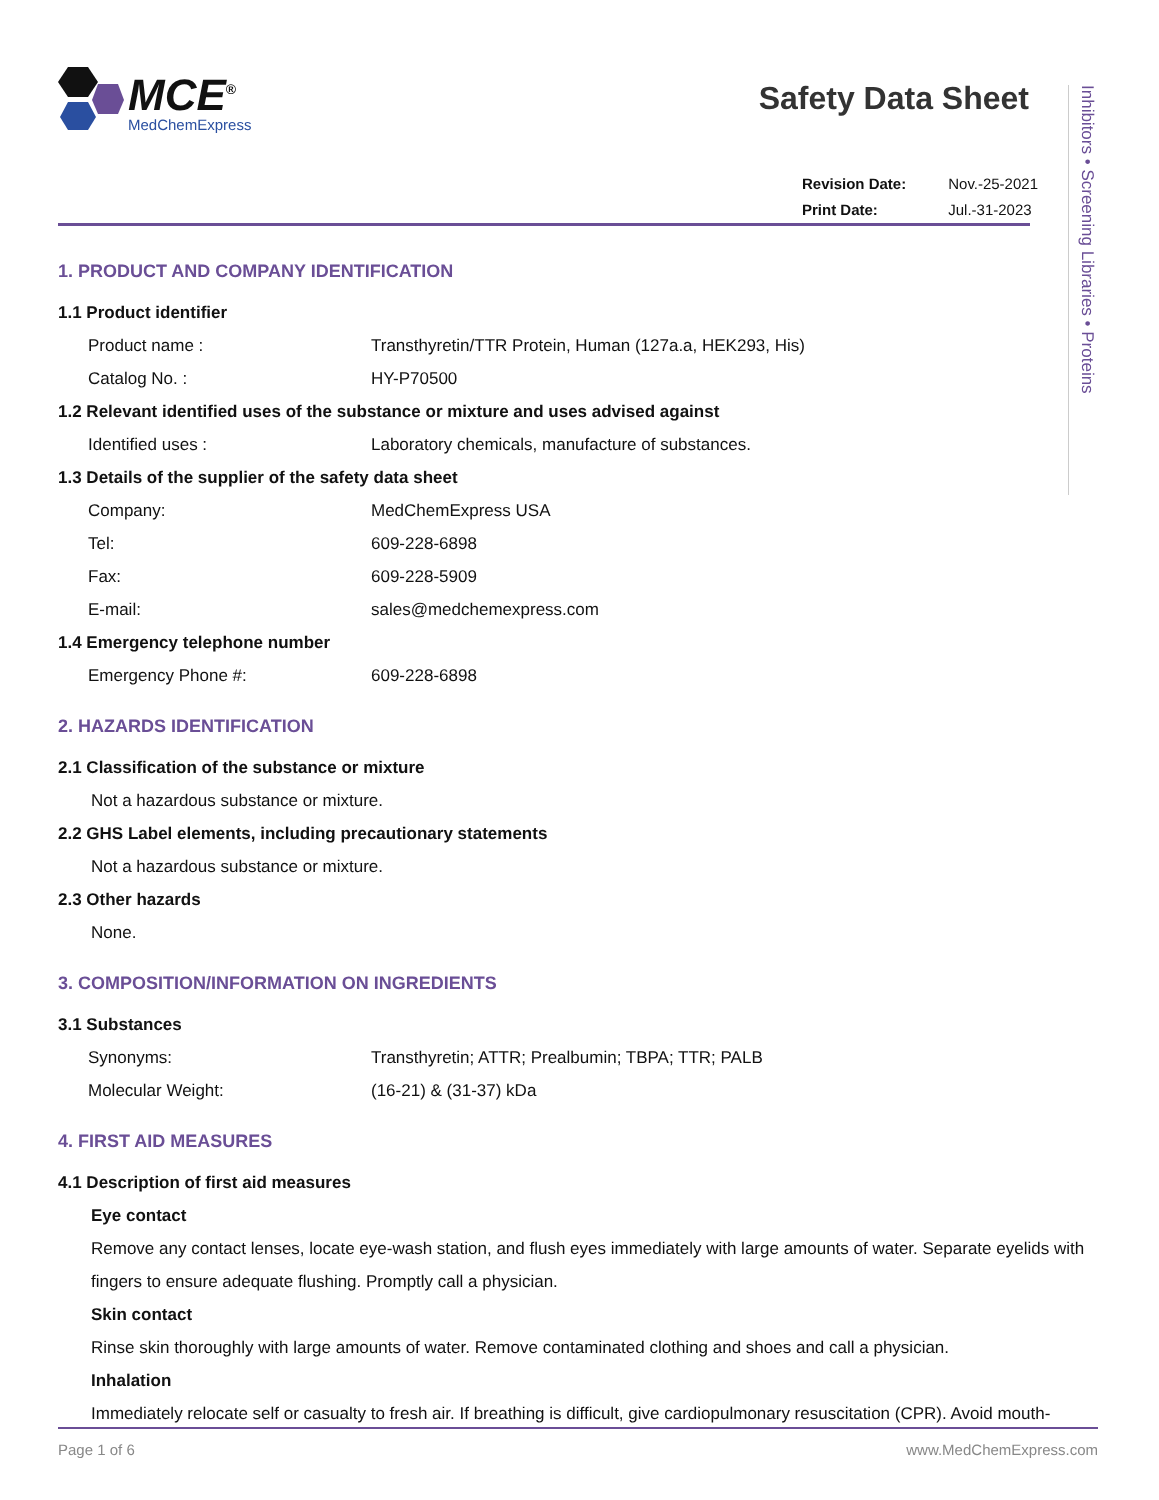MCE<sup>®</sup>
MedChemExpress
Safety Data Sheet
| Revision Date: | Nov.-25-2021 |
| Print Date: | Jul.-31-2023 |
Inhibitors • Screening Libraries • Proteins
1. PRODUCT AND COMPANY IDENTIFICATION
1.1 Product identifier
Product name : Transthyretin/TTR Protein, Human (127a.a, HEK293, His)
Catalog No. : HY-P70500
1.2 Relevant identified uses of the substance or mixture and uses advised against
Identified uses : Laboratory chemicals, manufacture of substances.
1.3 Details of the supplier of the safety data sheet
Company: MedChemExpress USA
Tel: 609-228-6898
Fax: 609-228-5909
E-mail: sales@medchemexpress.com
1.4 Emergency telephone number
Emergency Phone #: 609-228-6898
2. HAZARDS IDENTIFICATION
2.1 Classification of the substance or mixture
Not a hazardous substance or mixture.
2.2 GHS Label elements, including precautionary statements
Not a hazardous substance or mixture.
2.3 Other hazards
None.
3. COMPOSITION/INFORMATION ON INGREDIENTS
3.1 Substances
Synonyms: Transthyretin; ATTR; Prealbumin; TBPA; TTR; PALB
Molecular Weight: (16-21) & (31-37) kDa
4. FIRST AID MEASURES
4.1 Description of first aid measures
Eye contact
Remove any contact lenses, locate eye-wash station, and flush eyes immediately with large amounts of water. Separate eyelids with fingers to ensure adequate flushing. Promptly call a physician.
Skin contact
Rinse skin thoroughly with large amounts of water. Remove contaminated clothing and shoes and call a physician.
Inhalation
Immediately relocate self or casualty to fresh air. If breathing is difficult, give cardiopulmonary resuscitation (CPR). Avoid mouth-
Page 1 of 6 www.MedChemExpress.com